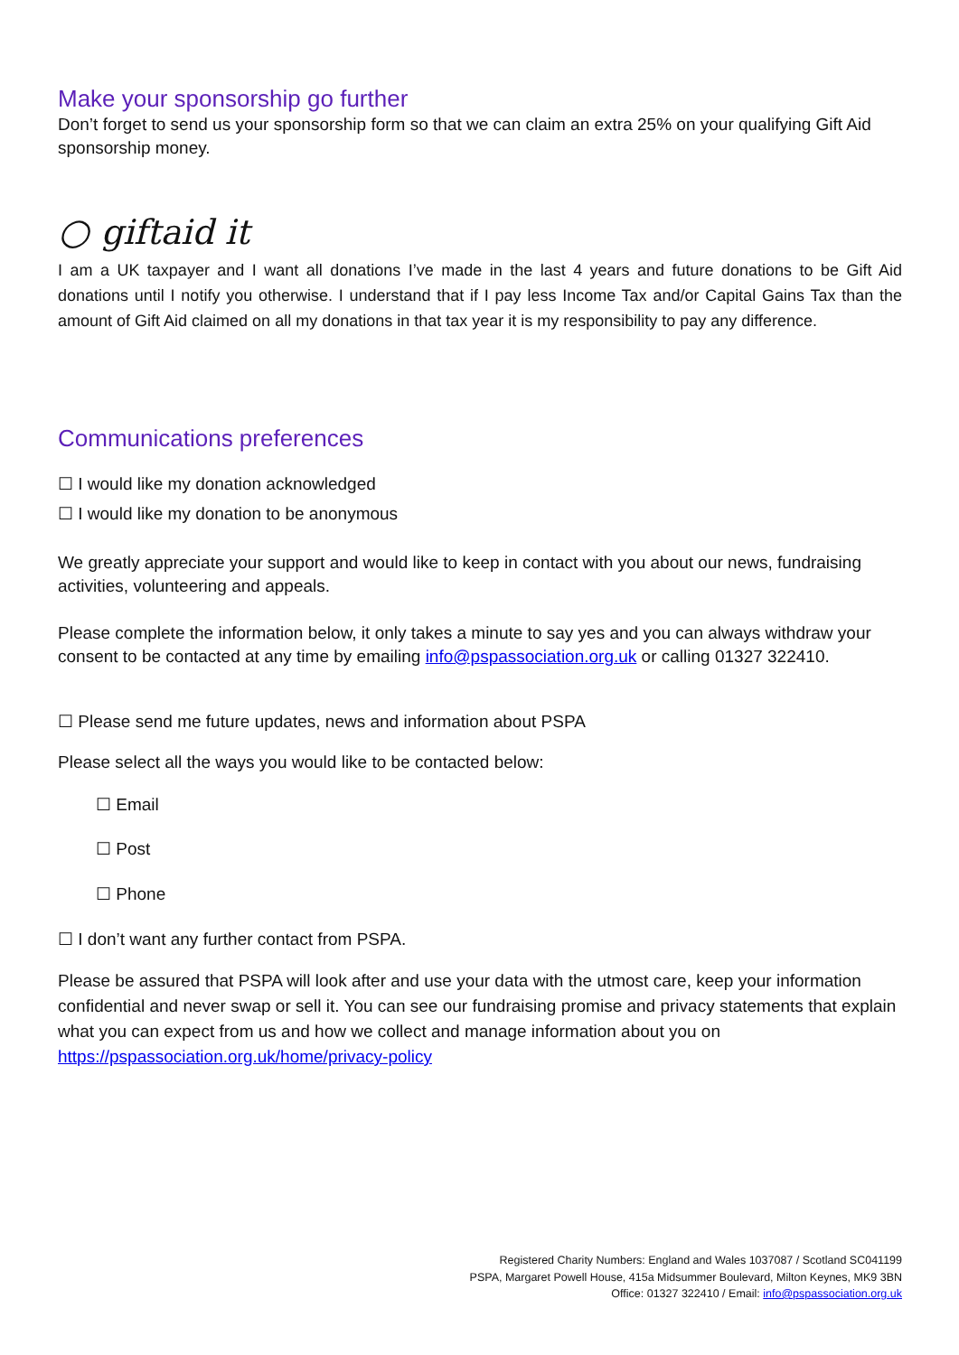Make your sponsorship go further
Don’t forget to send us your sponsorship form so that we can claim an extra 25% on your qualifying Gift Aid sponsorship money.
○ giftaid it
I am a UK taxpayer and I want all donations I’ve made in the last 4 years and future donations to be Gift Aid donations until I notify you otherwise. I understand that if I pay less Income Tax and/or Capital Gains Tax than the amount of Gift Aid claimed on all my donations in that tax year it is my responsibility to pay any difference.
Communications preferences
☐ I would like my donation acknowledged
☐ I would like my donation to be anonymous
We greatly appreciate your support and would like to keep in contact with you about our news, fundraising activities, volunteering and appeals.
Please complete the information below, it only takes a minute to say yes and you can always withdraw your consent to be contacted at any time by emailing info@pspassociation.org.uk or calling 01327 322410.
☐ Please send me future updates, news and information about PSPA
Please select all the ways you would like to be contacted below:
☐ Email
☐ Post
☐ Phone
☐ I don’t want any further contact from PSPA.
Please be assured that PSPA will look after and use your data with the utmost care, keep your information confidential and never swap or sell it. You can see our fundraising promise and privacy statements that explain what you can expect from us and how we collect and manage information about you on https://pspassociation.org.uk/home/privacy-policy
Registered Charity Numbers: England and Wales 1037087 / Scotland SC041199
PSPA, Margaret Powell House, 415a Midsummer Boulevard, Milton Keynes, MK9 3BN
Office: 01327 322410 / Email: info@pspassociation.org.uk